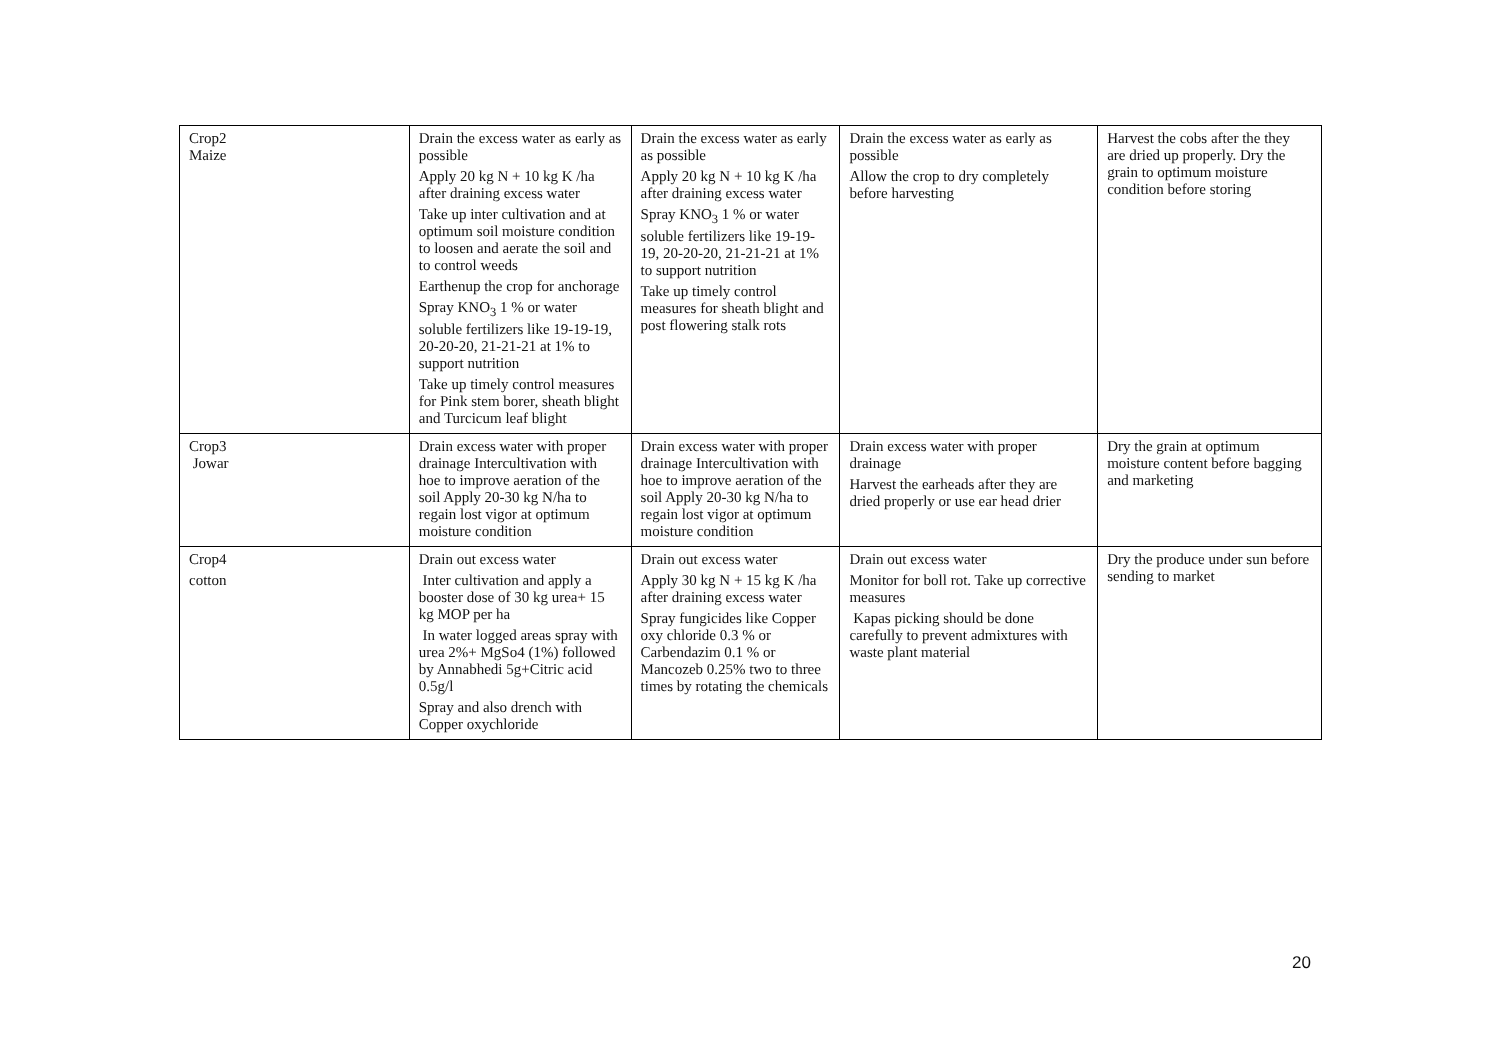| Crop2 Maize | Drain the excess water as early as possible Apply 20 kg N + 10 kg K /ha after draining excess water Take up inter cultivation and at optimum soil moisture condition to loosen and aerate the soil and to control weeds Earthenup the crop for anchorage Spray KNO<sub>3</sub> 1 % or water soluble fertilizers like 19-19-19, 20-20-20, 21-21-21 at 1% to support nutrition Take up timely control measures for Pink stem borer, sheath blight and Turcicum leaf blight | Drain the excess water as early as possible Apply 20 kg N + 10 kg K /ha after draining excess water Spray KNO<sub>3</sub> 1 % or water soluble fertilizers like 19-19-19, 20-20-20, 21-21-21 at 1% to support nutrition Take up timely control measures for sheath blight and post flowering stalk rots | Drain the excess water as early as possible Allow the crop to dry completely before harvesting | Harvest the cobs after the they are dried up properly. Dry the grain to optimum moisture condition before storing |
| Crop3 Jowar | Drain excess water with proper drainage Intercultivation with hoe to improve aeration of the soil Apply 20-30 kg N/ha to regain lost vigor at optimum moisture condition | Drain excess water with proper drainage Intercultivation with hoe to improve aeration of the soil Apply 20-30 kg N/ha to regain lost vigor at optimum moisture condition | Drain excess water with proper drainage Harvest the earheads after they are dried properly or use ear head drier | Dry the grain at optimum moisture content before bagging and marketing |
| Crop4 cotton | Drain out excess water Inter cultivation and apply a booster dose of 30 kg urea+ 15 kg MOP per ha In water logged areas spray with urea 2%+ MgSo4 (1%) followed by Annabhedi 5g+Citric acid 0.5g/l Spray and also drench with Copper oxychloride | Drain out excess water Apply 30 kg N + 15 kg K /ha after draining excess water Spray fungicides like Copper oxy chloride 0.3 % or Carbendazim 0.1 % or Mancozeb 0.25% two to three times by rotating the chemicals | Drain out excess water Monitor for boll rot. Take up corrective measures Kapas picking should be done carefully to prevent admixtures with waste plant material | Dry the produce under sun before sending to market |
20